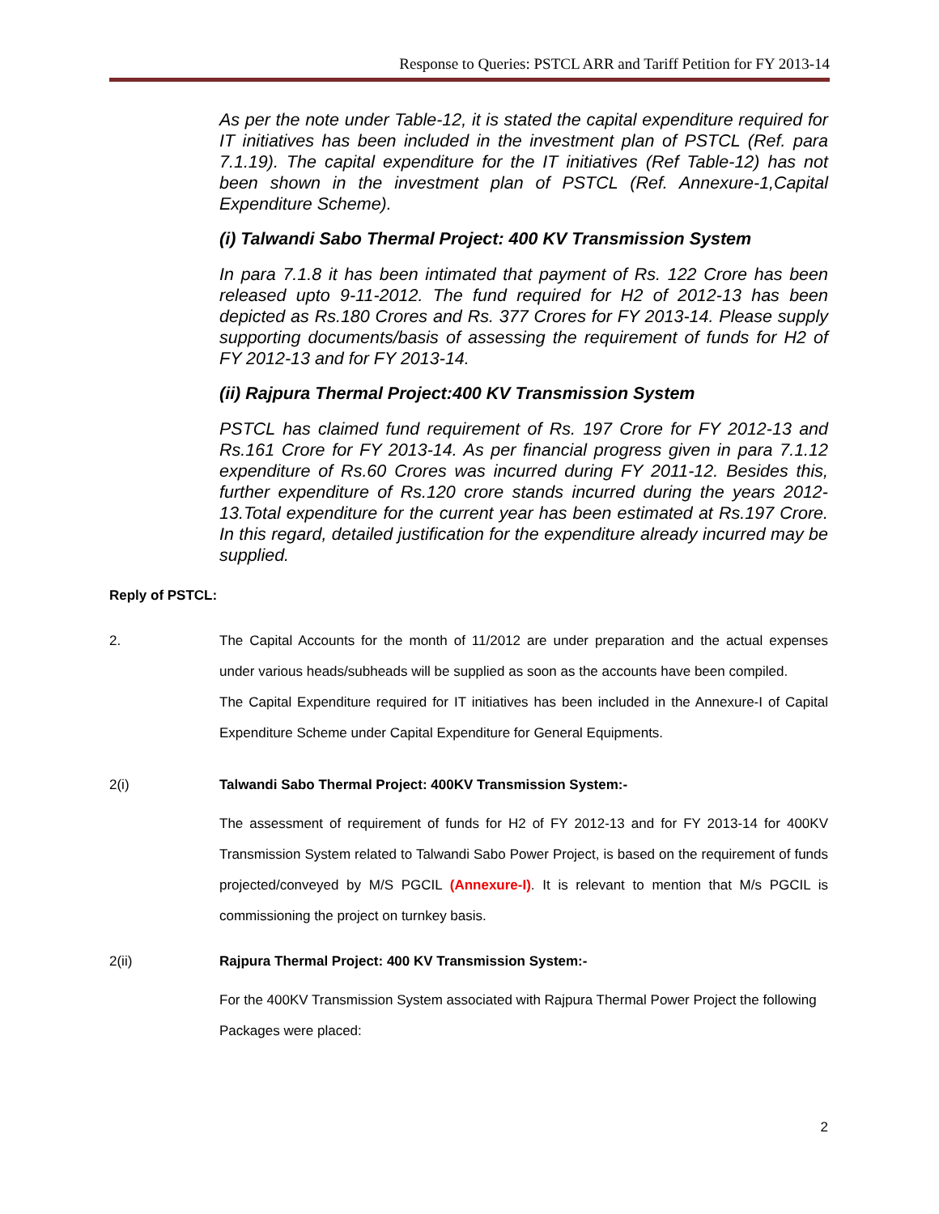Response to Queries: PSTCL ARR and Tariff Petition for FY 2013-14
As per the note under Table-12, it is stated the capital expenditure required for IT initiatives has been included in the investment plan of PSTCL (Ref. para 7.1.19). The capital expenditure for the IT initiatives (Ref Table-12) has not been shown in the investment plan of PSTCL (Ref. Annexure-1,Capital Expenditure Scheme).
(i) Talwandi Sabo Thermal Project: 400 KV Transmission System
In para 7.1.8 it has been intimated that payment of Rs. 122 Crore has been released upto 9-11-2012. The fund required for H2 of 2012-13 has been depicted as Rs.180 Crores and Rs. 377 Crores for FY 2013-14. Please supply supporting documents/basis of assessing the requirement of funds for H2 of FY 2012-13 and for FY 2013-14.
(ii) Rajpura Thermal Project:400 KV Transmission System
PSTCL has claimed fund requirement of Rs. 197 Crore for FY 2012-13 and Rs.161 Crore for FY 2013-14. As per financial progress given in para 7.1.12 expenditure of Rs.60 Crores was incurred during FY 2011-12. Besides this, further expenditure of Rs.120 crore stands incurred during the years 2012-13.Total expenditure for the current year has been estimated at Rs.197 Crore. In this regard, detailed justification for the expenditure already incurred may be supplied.
Reply of PSTCL:
2. The Capital Accounts for the month of 11/2012 are under preparation and the actual expenses under various heads/subheads will be supplied as soon as the accounts have been compiled.
The Capital Expenditure required for IT initiatives has been included in the Annexure-I of Capital Expenditure Scheme under Capital Expenditure for General Equipments.
2(i) Talwandi Sabo Thermal Project: 400KV Transmission System:-
The assessment of requirement of funds for H2 of FY 2012-13 and for FY 2013-14 for 400KV Transmission System related to Talwandi Sabo Power Project, is based on the requirement of funds projected/conveyed by M/S PGCIL (Annexure-I). It is relevant to mention that M/s PGCIL is commissioning the project on turnkey basis.
2(ii) Rajpura Thermal Project: 400 KV Transmission System:-
For the 400KV Transmission System associated with Rajpura Thermal Power Project the following Packages were placed:
2